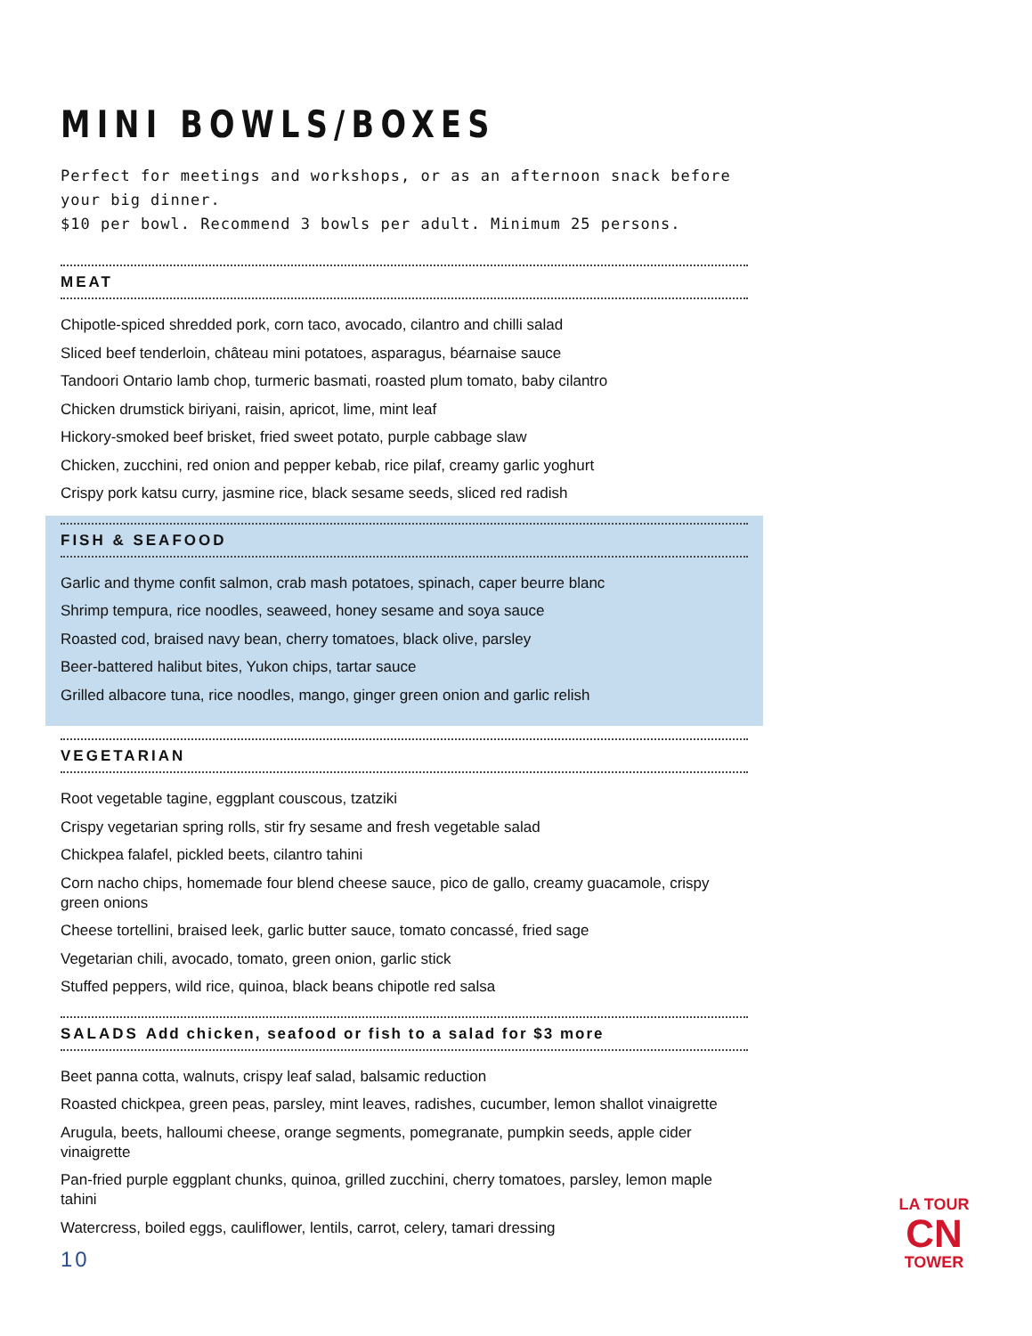MINI BOWLS/BOXES
Perfect for meetings and workshops, or as an afternoon snack before your big dinner.
$10 per bowl. Recommend 3 bowls per adult. Minimum 25 persons.
MEAT
Chipotle-spiced shredded pork, corn taco, avocado, cilantro and chilli salad
Sliced beef tenderloin, château mini potatoes, asparagus, béarnaise sauce
Tandoori Ontario lamb chop, turmeric basmati, roasted plum tomato, baby cilantro
Chicken drumstick biriyani, raisin, apricot, lime, mint leaf
Hickory-smoked beef brisket, fried sweet potato, purple cabbage slaw
Chicken, zucchini, red onion and pepper kebab, rice pilaf, creamy garlic yoghurt
Crispy pork katsu curry, jasmine rice, black sesame seeds, sliced red radish
FISH & SEAFOOD
Garlic and thyme confit salmon, crab mash potatoes, spinach, caper beurre blanc
Shrimp tempura, rice noodles, seaweed, honey sesame and soya sauce
Roasted cod, braised navy bean, cherry tomatoes, black olive, parsley
Beer-battered halibut bites, Yukon chips, tartar sauce
Grilled albacore tuna, rice noodles, mango, ginger green onion and garlic relish
VEGETARIAN
Root vegetable tagine, eggplant couscous, tzatziki
Crispy vegetarian spring rolls, stir fry sesame and fresh vegetable salad
Chickpea falafel, pickled beets, cilantro tahini
Corn nacho chips, homemade four blend cheese sauce, pico de gallo, creamy guacamole, crispy green onions
Cheese tortellini, braised leek, garlic butter sauce, tomato concassé, fried sage
Vegetarian chili, avocado, tomato, green onion, garlic stick
Stuffed peppers, wild rice, quinoa, black beans chipotle red salsa
SALADS Add chicken, seafood or fish to a salad for $3 more
Beet panna cotta, walnuts, crispy leaf salad, balsamic reduction
Roasted chickpea, green peas, parsley, mint leaves, radishes, cucumber, lemon shallot vinaigrette
Arugula, beets, halloumi cheese, orange segments, pomegranate, pumpkin seeds, apple cider vinaigrette
Pan-fried purple eggplant chunks, quinoa, grilled zucchini, cherry tomatoes, parsley, lemon maple tahini
Watercress, boiled eggs, cauliflower, lentils, carrot, celery, tamari dressing
10
LA TOUR
CN
TOWER